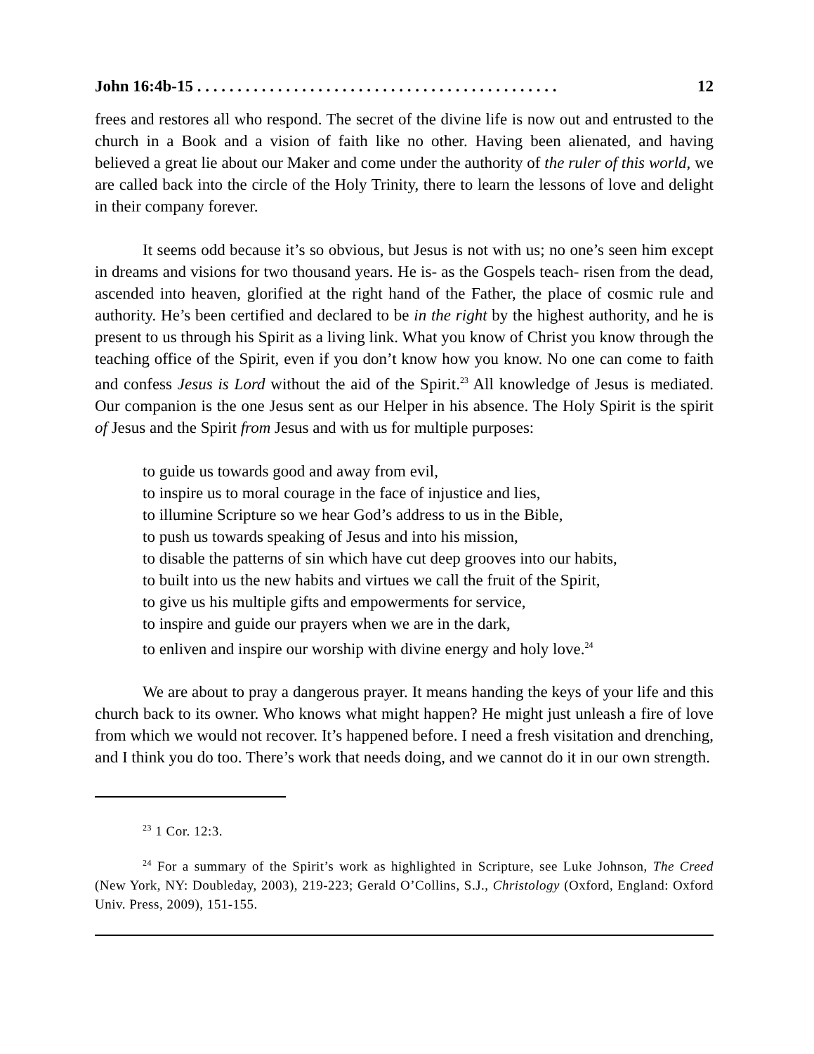John 16:4b-15 . . . . . . . . . . . . . . . . . . . . . . . . . . . . . . . . . . . . . . . . . . . . . 12
frees and restores all who respond. The secret of the divine life is now out and entrusted to the church in a Book and a vision of faith like no other. Having been alienated, and having believed a great lie about our Maker and come under the authority of the ruler of this world, we are called back into the circle of the Holy Trinity, there to learn the lessons of love and delight in their company forever.
It seems odd because it’s so obvious, but Jesus is not with us; no one’s seen him except in dreams and visions for two thousand years. He is- as the Gospels teach- risen from the dead, ascended into heaven, glorified at the right hand of the Father, the place of cosmic rule and authority. He’s been certified and declared to be in the right by the highest authority, and he is present to us through his Spirit as a living link. What you know of Christ you know through the teaching office of the Spirit, even if you don’t know how you know. No one can come to faith and confess Jesus is Lord without the aid of the Spirit.<sup>23</sup> All knowledge of Jesus is mediated. Our companion is the one Jesus sent as our Helper in his absence. The Holy Spirit is the spirit of Jesus and the Spirit from Jesus and with us for multiple purposes:
to guide us towards good and away from evil,
to inspire us to moral courage in the face of injustice and lies,
to illumine Scripture so we hear God’s address to us in the Bible,
to push us towards speaking of Jesus and into his mission,
to disable the patterns of sin which have cut deep grooves into our habits,
to built into us the new habits and virtues we call the fruit of the Spirit,
to give us his multiple gifts and empowerments for service,
to inspire and guide our prayers when we are in the dark,
to enliven and inspire our worship with divine energy and holy love.<sup>24</sup>
We are about to pray a dangerous prayer. It means handing the keys of your life and this church back to its owner. Who knows what might happen? He might just unleash a fire of love from which we would not recover. It’s happened before. I need a fresh visitation and drenching, and I think you do too. There’s work that needs doing, and we cannot do it in our own strength.
<sup>23</sup> 1 Cor. 12:3.
<sup>24</sup> For a summary of the Spirit’s work as highlighted in Scripture, see Luke Johnson, The Creed (New York, NY: Doubleday, 2003), 219-223; Gerald O’Collins, S.J., Christology (Oxford, England: Oxford Univ. Press, 2009), 151-155.